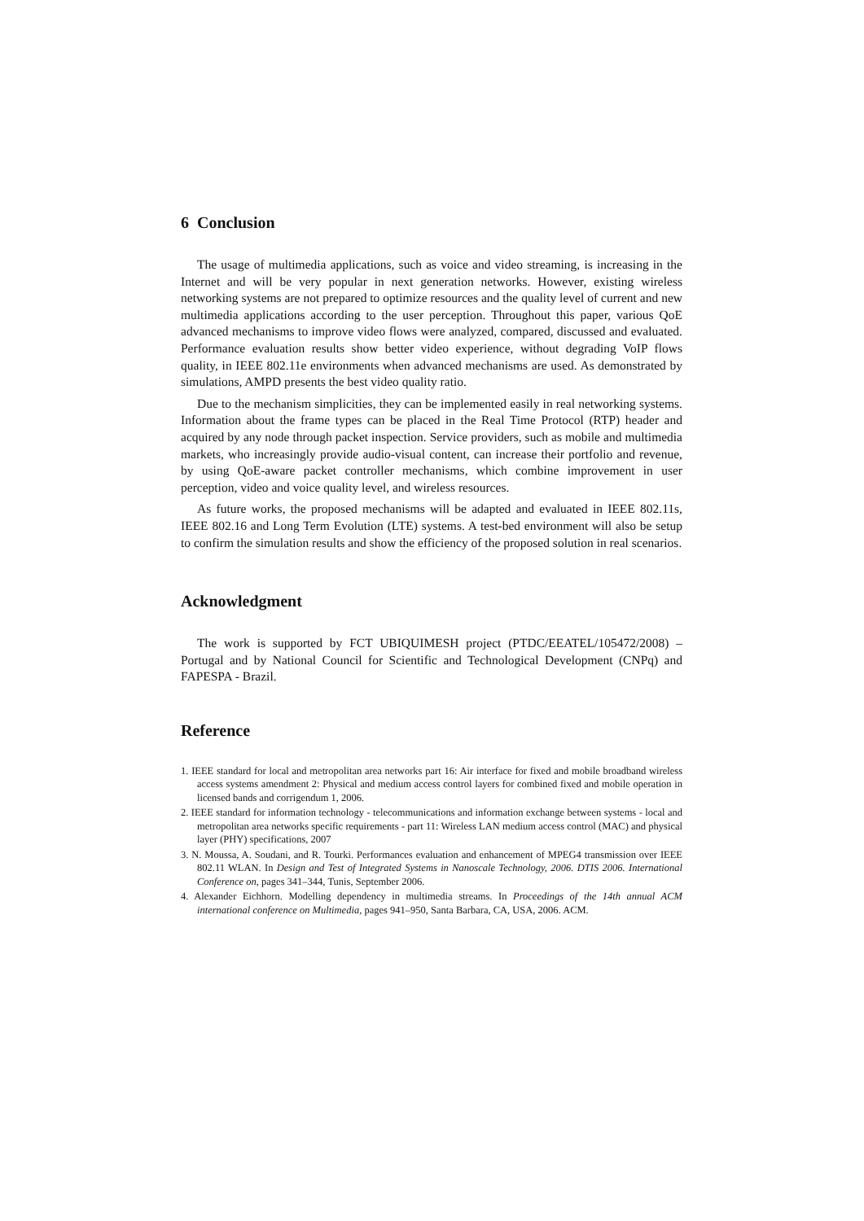6 Conclusion
The usage of multimedia applications, such as voice and video streaming, is increasing in the Internet and will be very popular in next generation networks. However, existing wireless networking systems are not prepared to optimize resources and the quality level of current and new multimedia applications according to the user perception. Throughout this paper, various QoE advanced mechanisms to improve video flows were analyzed, compared, discussed and evaluated. Performance evaluation results show better video experience, without degrading VoIP flows quality, in IEEE 802.11e environments when advanced mechanisms are used. As demonstrated by simulations, AMPD presents the best video quality ratio.
Due to the mechanism simplicities, they can be implemented easily in real networking systems. Information about the frame types can be placed in the Real Time Protocol (RTP) header and acquired by any node through packet inspection. Service providers, such as mobile and multimedia markets, who increasingly provide audio-visual content, can increase their portfolio and revenue, by using QoE-aware packet controller mechanisms, which combine improvement in user perception, video and voice quality level, and wireless resources.
As future works, the proposed mechanisms will be adapted and evaluated in IEEE 802.11s, IEEE 802.16 and Long Term Evolution (LTE) systems. A test-bed environment will also be setup to confirm the simulation results and show the efficiency of the proposed solution in real scenarios.
Acknowledgment
The work is supported by FCT UBIQUIMESH project (PTDC/EEATEL/105472/2008) – Portugal and by National Council for Scientific and Technological Development (CNPq) and FAPESPA - Brazil.
Reference
1. IEEE standard for local and metropolitan area networks part 16: Air interface for fixed and mobile broadband wireless access systems amendment 2: Physical and medium access control layers for combined fixed and mobile operation in licensed bands and corrigendum 1, 2006.
2. IEEE standard for information technology - telecommunications and information exchange between systems - local and metropolitan area networks specific requirements - part 11: Wireless LAN medium access control (MAC) and physical layer (PHY) specifications, 2007
3. N. Moussa, A. Soudani, and R. Tourki. Performances evaluation and enhancement of MPEG4 transmission over IEEE 802.11 WLAN. In Design and Test of Integrated Systems in Nanoscale Technology, 2006. DTIS 2006. International Conference on, pages 341–344, Tunis, September 2006.
4. Alexander Eichhorn. Modelling dependency in multimedia streams. In Proceedings of the 14th annual ACM international conference on Multimedia, pages 941–950, Santa Barbara, CA, USA, 2006. ACM.